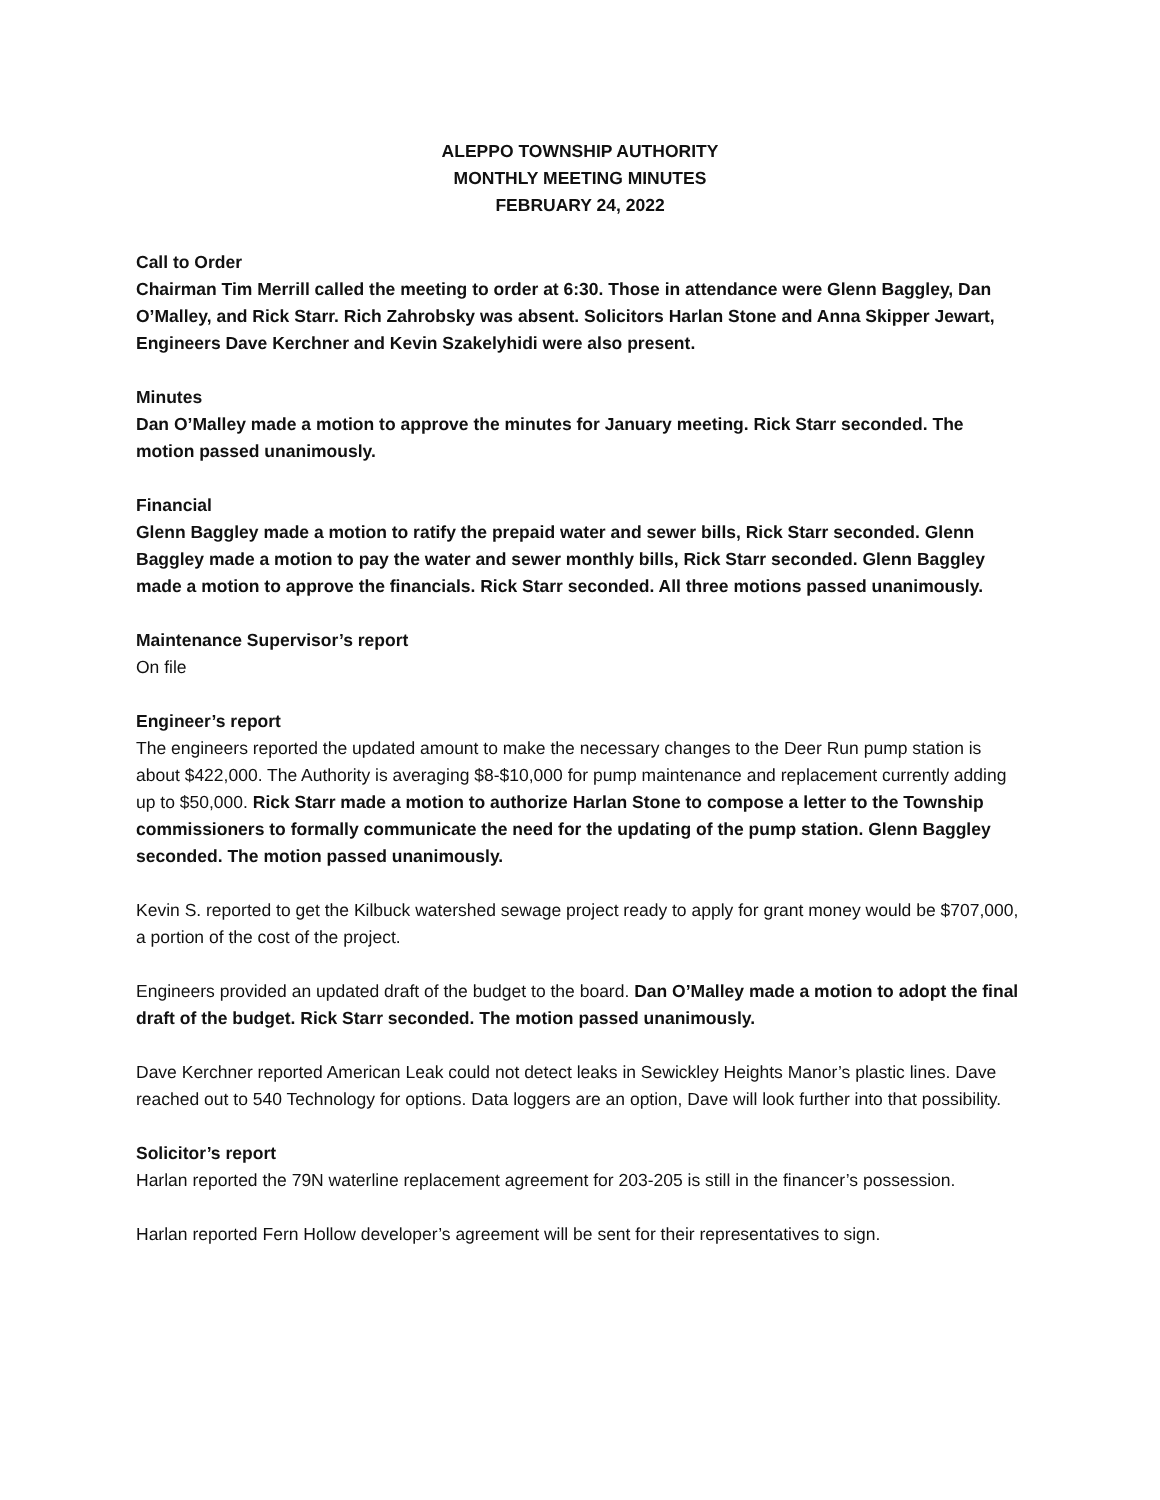ALEPPO TOWNSHIP AUTHORITY
MONTHLY MEETING MINUTES
FEBRUARY 24, 2022
Call to Order
Chairman Tim Merrill called the meeting to order at 6:30. Those in attendance were Glenn Baggley, Dan O’Malley, and Rick Starr. Rich Zahrobsky was absent. Solicitors Harlan Stone and Anna Skipper Jewart, Engineers Dave Kerchner and Kevin Szakelyhidi were also present.
Minutes
Dan O’Malley made a motion to approve the minutes for January meeting. Rick Starr seconded. The motion passed unanimously.
Financial
Glenn Baggley made a motion to ratify the prepaid water and sewer bills, Rick Starr seconded. Glenn Baggley made a motion to pay the water and sewer monthly bills, Rick Starr seconded. Glenn Baggley made a motion to approve the financials. Rick Starr seconded. All three motions passed unanimously.
Maintenance Supervisor’s report
On file
Engineer’s report
The engineers reported the updated amount to make the necessary changes to the Deer Run pump station is about $422,000. The Authority is averaging $8-$10,000 for pump maintenance and replacement currently adding up to $50,000. Rick Starr made a motion to authorize Harlan Stone to compose a letter to the Township commissioners to formally communicate the need for the updating of the pump station. Glenn Baggley seconded. The motion passed unanimously.
Kevin S. reported to get the Kilbuck watershed sewage project ready to apply for grant money would be $707,000, a portion of the cost of the project.
Engineers provided an updated draft of the budget to the board. Dan O’Malley made a motion to adopt the final draft of the budget. Rick Starr seconded. The motion passed unanimously.
Dave Kerchner reported American Leak could not detect leaks in Sewickley Heights Manor’s plastic lines. Dave reached out to 540 Technology for options. Data loggers are an option, Dave will look further into that possibility.
Solicitor’s report
Harlan reported the 79N waterline replacement agreement for 203-205 is still in the financer’s possession.
Harlan reported Fern Hollow developer’s agreement will be sent for their representatives to sign.